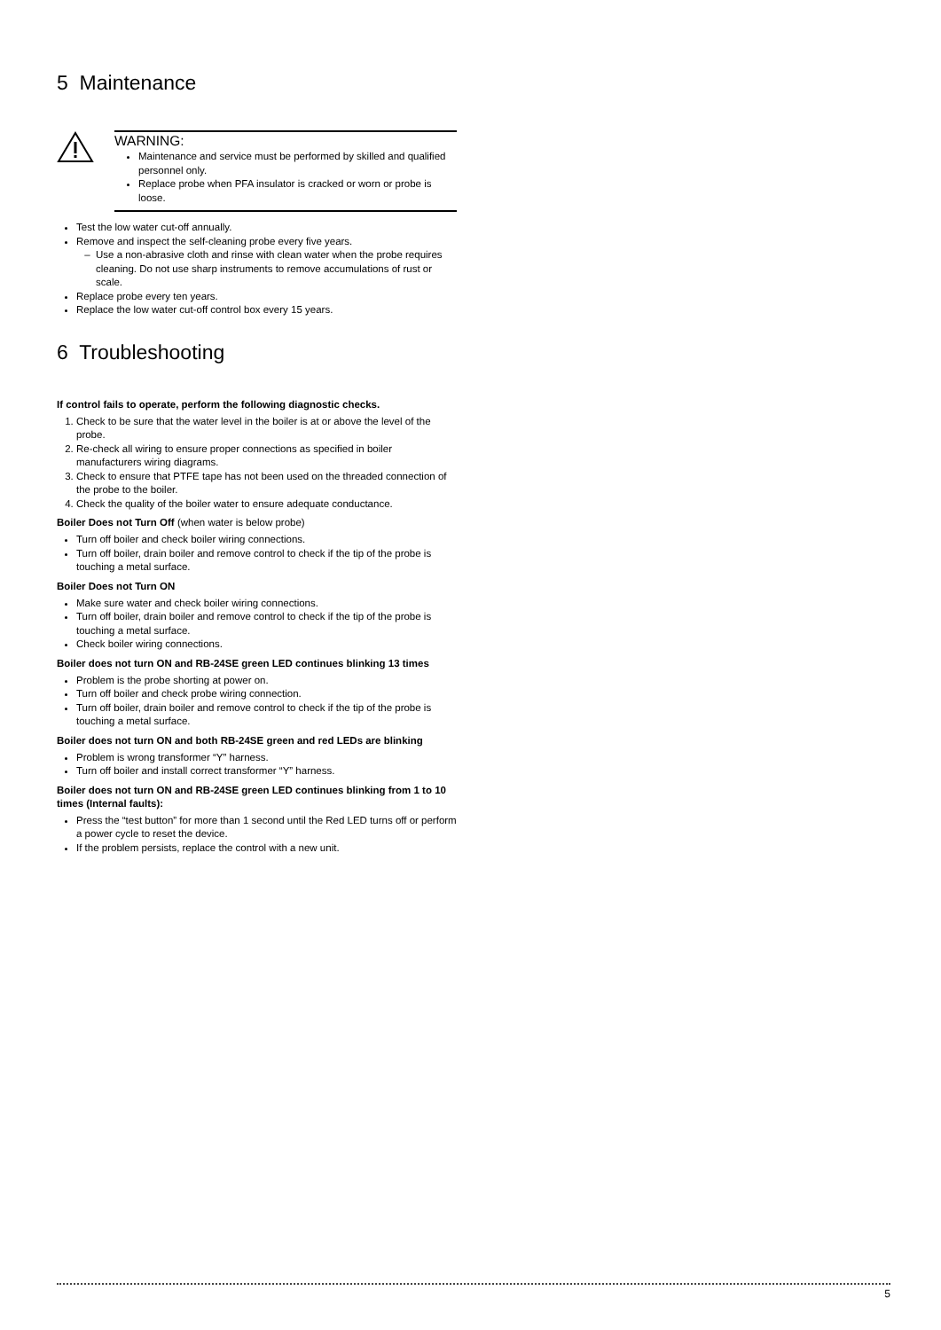5 Maintenance
WARNING:
Maintenance and service must be performed by skilled and qualified personnel only.
Replace probe when PFA insulator is cracked or worn or probe is loose.
Test the low water cut-off annually.
Remove and inspect the self-cleaning probe every five years.
Use a non-abrasive cloth and rinse with clean water when the probe requires cleaning. Do not use sharp instruments to remove accumulations of rust or scale.
Replace probe every ten years.
Replace the low water cut-off control box every 15 years.
6 Troubleshooting
If control fails to operate, perform the following diagnostic checks.
1. Check to be sure that the water level in the boiler is at or above the level of the probe.
2. Re-check all wiring to ensure proper connections as specified in boiler manufacturers wiring diagrams.
3. Check to ensure that PTFE tape has not been used on the threaded connection of the probe to the boiler.
4. Check the quality of the boiler water to ensure adequate conductance.
Boiler Does not Turn Off (when water is below probe)
Turn off boiler and check boiler wiring connections.
Turn off boiler, drain boiler and remove control to check if the tip of the probe is touching a metal surface.
Boiler Does not Turn ON
Make sure water and check boiler wiring connections.
Turn off boiler, drain boiler and remove control to check if the tip of the probe is touching a metal surface.
Check boiler wiring connections.
Boiler does not turn ON and RB-24SE green LED continues blinking 13 times
Problem is the probe shorting at power on.
Turn off boiler and check probe wiring connection.
Turn off boiler, drain boiler and remove control to check if the tip of the probe is touching a metal surface.
Boiler does not turn ON and both RB-24SE green and red LEDs are blinking
Problem is wrong transformer “Y” harness.
Turn off boiler and install correct transformer “Y” harness.
Boiler does not turn ON and RB-24SE green LED continues blinking from 1 to 10 times (Internal faults):
Press the “test button” for more than 1 second until the Red LED turns off or perform a power cycle to reset the device.
If the problem persists, replace the control with a new unit.
5